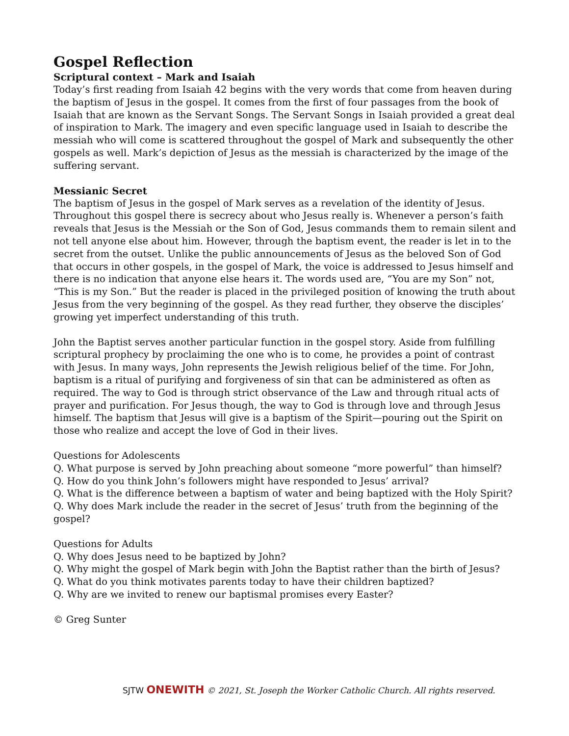Gospel Reflection
Scriptural context – Mark and Isaiah
Today’s first reading from Isaiah 42 begins with the very words that come from heaven during the baptism of Jesus in the gospel. It comes from the first of four passages from the book of Isaiah that are known as the Servant Songs. The Servant Songs in Isaiah provided a great deal of inspiration to Mark. The imagery and even specific language used in Isaiah to describe the messiah who will come is scattered throughout the gospel of Mark and subsequently the other gospels as well. Mark’s depiction of Jesus as the messiah is characterized by the image of the suffering servant.
Messianic Secret
The baptism of Jesus in the gospel of Mark serves as a revelation of the identity of Jesus. Throughout this gospel there is secrecy about who Jesus really is. Whenever a person’s faith reveals that Jesus is the Messiah or the Son of God, Jesus commands them to remain silent and not tell anyone else about him. However, through the baptism event, the reader is let in to the secret from the outset. Unlike the public announcements of Jesus as the beloved Son of God that occurs in other gospels, in the gospel of Mark, the voice is addressed to Jesus himself and there is no indication that anyone else hears it. The words used are, “You are my Son” not, “This is my Son.” But the reader is placed in the privileged position of knowing the truth about Jesus from the very beginning of the gospel. As they read further, they observe the disciples’ growing yet imperfect understanding of this truth.
John the Baptist serves another particular function in the gospel story. Aside from fulfilling scriptural prophecy by proclaiming the one who is to come, he provides a point of contrast with Jesus. In many ways, John represents the Jewish religious belief of the time. For John, baptism is a ritual of purifying and forgiveness of sin that can be administered as often as required. The way to God is through strict observance of the Law and through ritual acts of prayer and purification. For Jesus though, the way to God is through love and through Jesus himself. The baptism that Jesus will give is a baptism of the Spirit—pouring out the Spirit on those who realize and accept the love of God in their lives.
Questions for Adolescents
Q. What purpose is served by John preaching about someone “more powerful” than himself?
Q. How do you think John’s followers might have responded to Jesus’ arrival?
Q. What is the difference between a baptism of water and being baptized with the Holy Spirit?
Q. Why does Mark include the reader in the secret of Jesus’ truth from the beginning of the gospel?
Questions for Adults
Q. Why does Jesus need to be baptized by John?
Q. Why might the gospel of Mark begin with John the Baptist rather than the birth of Jesus?
Q. What do you think motivates parents today to have their children baptized?
Q. Why are we invited to renew our baptismal promises every Easter?
© Greg Sunter
SJTW ONEWITH © 2021, St. Joseph the Worker Catholic Church. All rights reserved.